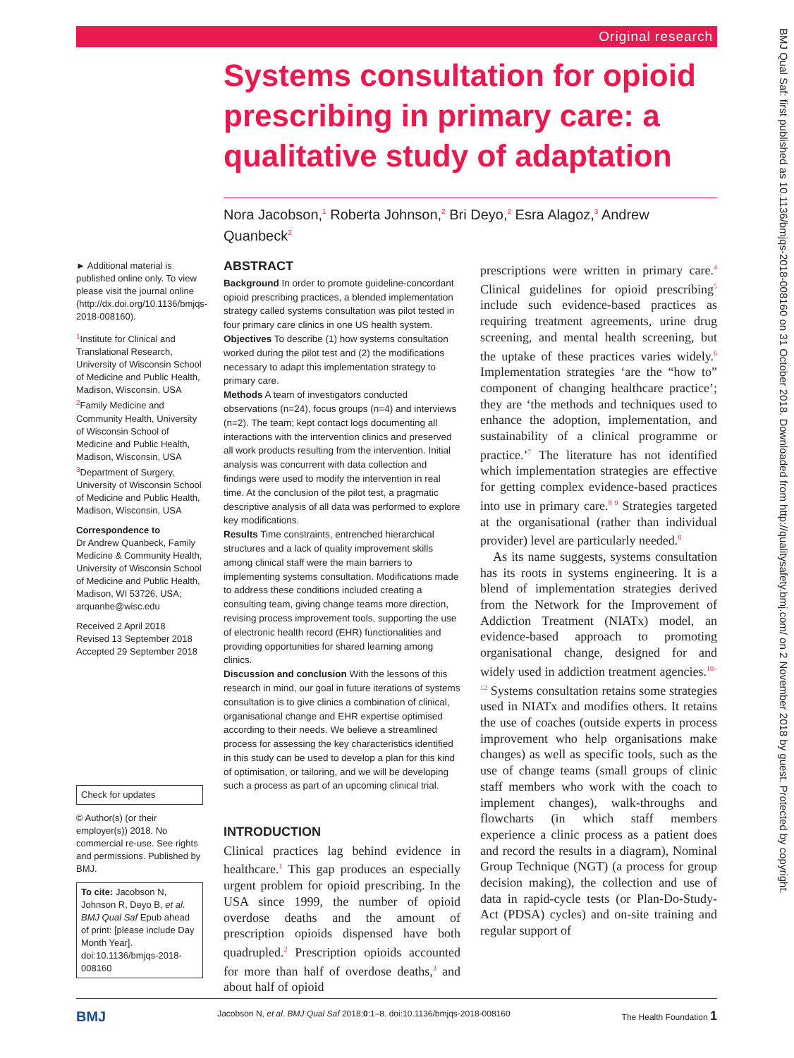Original research
Systems consultation for opioid prescribing in primary care: a qualitative study of adaptation
Nora Jacobson,<sup>1</sup> Roberta Johnson,<sup>2</sup> Bri Deyo,<sup>2</sup> Esra Alagoz,<sup>3</sup> Andrew Quanbeck<sup>2</sup>
► Additional material is published online only. To view please visit the journal online (http://dx.doi.org/10.1136/bmjqs-2018-008160).
<sup>1</sup> Institute for Clinical and Translational Research, University of Wisconsin School of Medicine and Public Health, Madison, Wisconsin, USA
<sup>2</sup> Family Medicine and Community Health, University of Wisconsin School of Medicine and Public Health, Madison, Wisconsin, USA
<sup>3</sup> Department of Surgery, University of Wisconsin School of Medicine and Public Health, Madison, Wisconsin, USA
Correspondence to
Dr Andrew Quanbeck, Family Medicine & Community Health, University of Wisconsin School of Medicine and Public Health, Madison, WI 53726, USA; arquanbe@wisc.edu
Received 2 April 2018
Revised 13 September 2018
Accepted 29 September 2018
Check for updates
© Author(s) (or their employer(s)) 2018. No commercial re-use. See rights and permissions. Published by BMJ.
To cite: Jacobson N, Johnson R, Deyo B, et al. BMJ Qual Saf Epub ahead of print: [please include Day Month Year]. doi:10.1136/bmjqs-2018-008160
ABSTRACT
Background In order to promote guideline-concordant opioid prescribing practices, a blended implementation strategy called systems consultation was pilot tested in four primary care clinics in one US health system.
Objectives To describe (1) how systems consultation worked during the pilot test and (2) the modifications necessary to adapt this implementation strategy to primary care.
Methods A team of investigators conducted observations (n=24), focus groups (n=4) and interviews (n=2). The team; kept contact logs documenting all interactions with the intervention clinics and preserved all work products resulting from the intervention. Initial analysis was concurrent with data collection and findings were used to modify the intervention in real time. At the conclusion of the pilot test, a pragmatic descriptive analysis of all data was performed to explore key modifications.
Results Time constraints, entrenched hierarchical structures and a lack of quality improvement skills among clinical staff were the main barriers to implementing systems consultation. Modifications made to address these conditions included creating a consulting team, giving change teams more direction, revising process improvement tools, supporting the use of electronic health record (EHR) functionalities and providing opportunities for shared learning among clinics.
Discussion and conclusion With the lessons of this research in mind, our goal in future iterations of systems consultation is to give clinics a combination of clinical, organisational change and EHR expertise optimised according to their needs. We believe a streamlined process for assessing the key characteristics identified in this study can be used to develop a plan for this kind of optimisation, or tailoring, and we will be developing such a process as part of an upcoming clinical trial.
INTRODUCTION
Clinical practices lag behind evidence in healthcare.<sup>1</sup> This gap produces an especially urgent problem for opioid prescribing. In the USA since 1999, the number of opioid overdose deaths and the amount of prescription opioids dispensed have both quadrupled.<sup>2</sup> Prescription opioids accounted for more than half of overdose deaths,<sup>3</sup> and about half of opioid
prescriptions were written in primary care.<sup>4</sup> Clinical guidelines for opioid prescribing<sup>5</sup> include such evidence-based practices as requiring treatment agreements, urine drug screening, and mental health screening, but the uptake of these practices varies widely.<sup>6</sup> Implementation strategies ‘are the “how to” component of changing healthcare practice’; they are ‘the methods and techniques used to enhance the adoption, implementation, and sustainability of a clinical programme or practice.’<sup>7</sup> The literature has not identified which implementation strategies are effective for getting complex evidence-based practices into use in primary care.<sup>8 9</sup> Strategies targeted at the organisational (rather than individual provider) level are particularly needed.<sup>8</sup>
As its name suggests, systems consultation has its roots in systems engineering. It is a blend of implementation strategies derived from the Network for the Improvement of Addiction Treatment (NIATx) model, an evidence-based approach to promoting organisational change, designed for and widely used in addiction treatment agencies.<sup>10–12</sup> Systems consultation retains some strategies used in NIATx and modifies others. It retains the use of coaches (outside experts in process improvement who help organisations make changes) as well as specific tools, such as the use of change teams (small groups of clinic staff members who work with the coach to implement changes), walk-throughs and flowcharts (in which staff members experience a clinic process as a patient does and record the results in a diagram), Nominal Group Technique (NGT) (a process for group decision making), the collection and use of data in rapid-cycle tests (or Plan-Do-Study-Act (PDSA) cycles) and on-site training and regular support of
BMJ Jacobson N, et al. BMJ Qual Saf 2018;0:1–8. doi:10.1136/bmjqs-2018-008160 The Health Foundation 1
BMJ Qual Saf: first published as 10.1136/bmjqs-2018-008160 on 31 October 2018. Downloaded from http://qualitysafety.bmj.com/ on 2 November 2018 by guest. Protected by copyright.